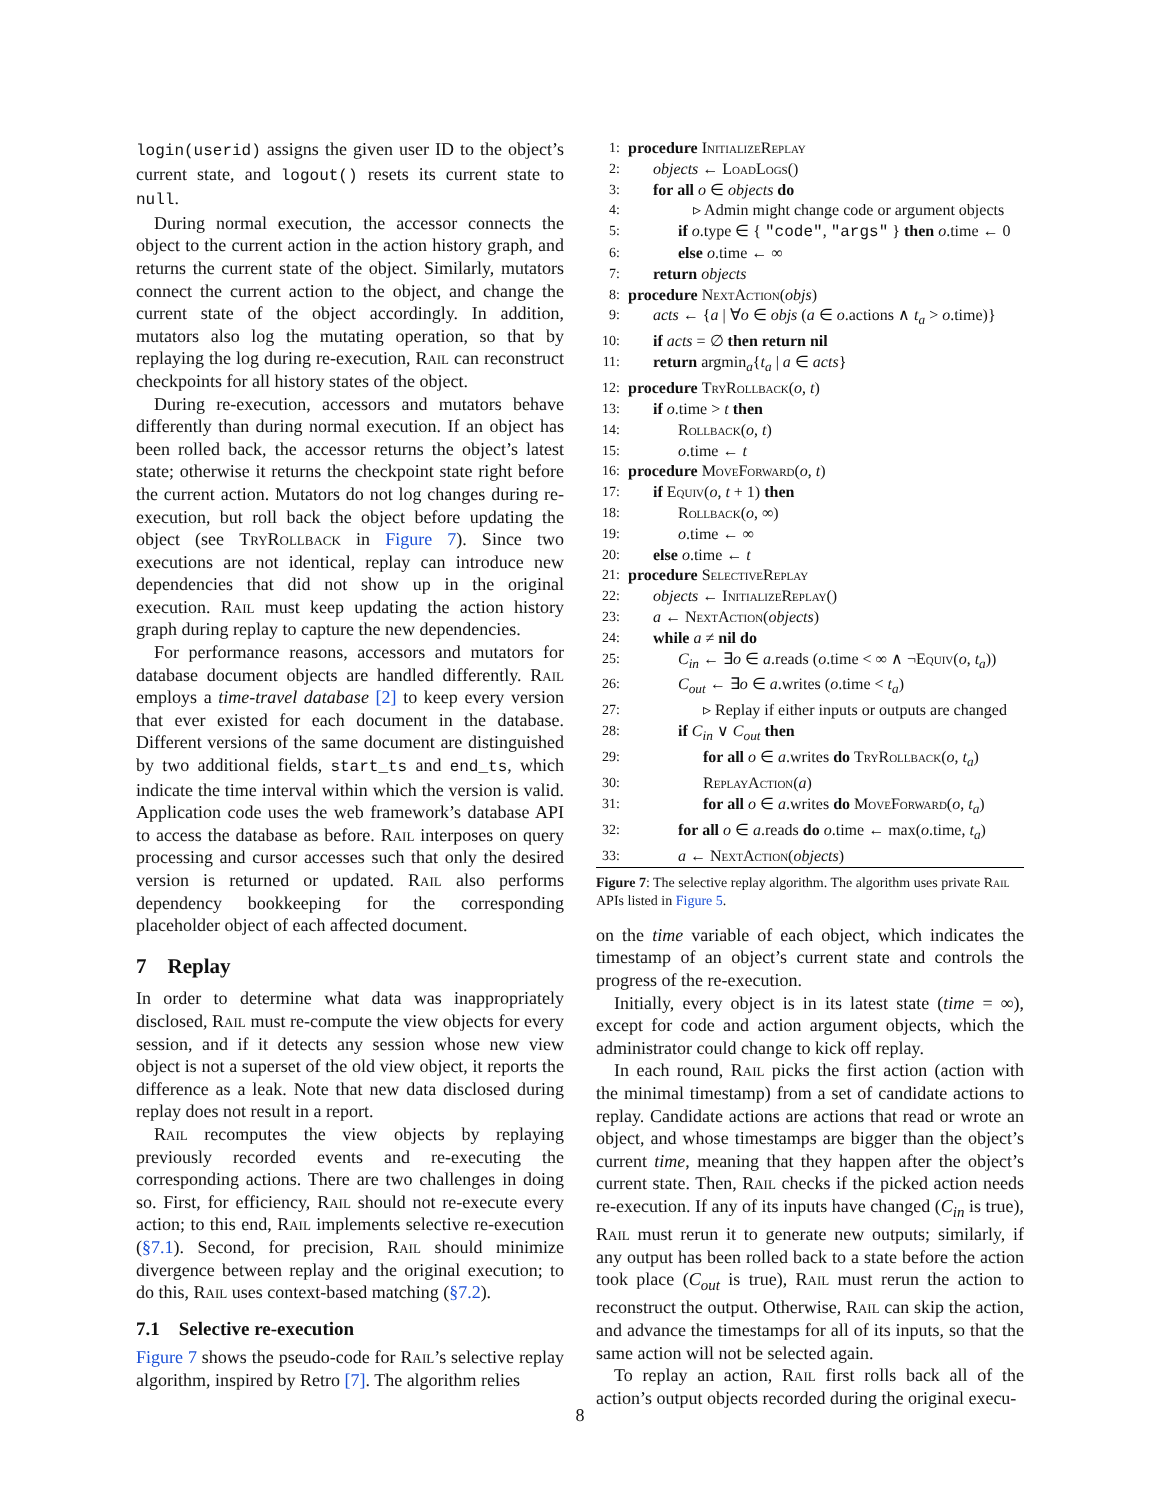login(userid) assigns the given user ID to the object’s current state, and logout() resets its current state to null.
During normal execution, the accessor connects the object to the current action in the action history graph, and returns the current state of the object. Similarly, mutators connect the current action to the object, and change the current state of the object accordingly. In addition, mutators also log the mutating operation, so that by replaying the log during re-execution, Rail can reconstruct checkpoints for all history states of the object.
During re-execution, accessors and mutators behave differently than during normal execution. If an object has been rolled back, the accessor returns the object’s latest state; otherwise it returns the checkpoint state right before the current action. Mutators do not log changes during re-execution, but roll back the object before updating the object (see TryRollback in Figure 7). Since two executions are not identical, replay can introduce new dependencies that did not show up in the original execution. Rail must keep updating the action history graph during replay to capture the new dependencies.
For performance reasons, accessors and mutators for database document objects are handled differently. Rail employs a time-travel database [2] to keep every version that ever existed for each document in the database. Different versions of the same document are distinguished by two additional fields, start_ts and end_ts, which indicate the time interval within which the version is valid. Application code uses the web framework’s database API to access the database as before. Rail interposes on query processing and cursor accesses such that only the desired version is returned or updated. Rail also performs dependency bookkeeping for the corresponding placeholder object of each affected document.
7 Replay
In order to determine what data was inappropriately disclosed, Rail must re-compute the view objects for every session, and if it detects any session whose new view object is not a superset of the old view object, it reports the difference as a leak. Note that new data disclosed during replay does not result in a report.
Rail recomputes the view objects by replaying previously recorded events and re-executing the corresponding actions. There are two challenges in doing so. First, for efficiency, Rail should not re-execute every action; to this end, Rail implements selective re-execution (§7.1). Second, for precision, Rail should minimize divergence between replay and the original execution; to do this, Rail uses context-based matching (§7.2).
7.1 Selective re-execution
Figure 7 shows the pseudo-code for Rail’s selective replay algorithm, inspired by Retro [7]. The algorithm relies
1: procedure InitializeReplay
2: objects ← LoadLogs()
3: for all o ∈ objects do
4: ▹ Admin might change code or argument objects
5: if o.type ∈ { "code", "args" } then o.time ← 0
6: else o.time ← ∞
7: return objects
8: procedure NextAction(objs)
9: acts ← {a | ∀o ∈ objs (a ∈ o.actions ∧ t<sub>a</sub> > o.time)}
10: if acts = ∅ then return nil
11: return argmin<sub>a</sub>{t<sub>a</sub> | a ∈ acts}
12: procedure TryRollback(o, t)
13: if o.time > t then
14: Rollback(o, t)
15: o.time ← t
16: procedure MoveForward(o, t)
17: if Equiv(o, t + 1) then
18: Rollback(o, ∞)
19: o.time ← ∞
20: else o.time ← t
21: procedure SelectiveReplay
22: objects ← InitializeReplay()
23: a ← NextAction(objects)
24: while a ≠ nil do
25: C<sub>in</sub> ← ∃o ∈ a.reads (o.time < ∞ ∧ ¬Equiv(o, t<sub>a</sub>))
26: C<sub>out</sub> ← ∃o ∈ a.writes (o.time < t<sub>a</sub>)
27: ▹ Replay if either inputs or outputs are changed
28: if C<sub>in</sub> ∨ C<sub>out</sub> then
29: for all o ∈ a.writes do TryRollback(o, t<sub>a</sub>)
30: ReplayAction(a)
31: for all o ∈ a.writes do MoveForward(o, t<sub>a</sub>)
32: for all o ∈ a.reads do o.time ← max(o.time, t<sub>a</sub>)
33: a ← NextAction(objects)
Figure 7: The selective replay algorithm. The algorithm uses private Rail APIs listed in Figure 5.
on the time variable of each object, which indicates the timestamp of an object’s current state and controls the progress of the re-execution.
Initially, every object is in its latest state (time = ∞), except for code and action argument objects, which the administrator could change to kick off replay.
In each round, Rail picks the first action (action with the minimal timestamp) from a set of candidate actions to replay. Candidate actions are actions that read or wrote an object, and whose timestamps are bigger than the object’s current time, meaning that they happen after the object’s current state. Then, Rail checks if the picked action needs re-execution. If any of its inputs have changed (C<sub>in</sub> is true), Rail must rerun it to generate new outputs; similarly, if any output has been rolled back to a state before the action took place (C<sub>out</sub> is true), Rail must rerun the action to reconstruct the output. Otherwise, Rail can skip the action, and advance the timestamps for all of its inputs, so that the same action will not be selected again.
To replay an action, Rail first rolls back all of the action’s output objects recorded during the original execu-
8